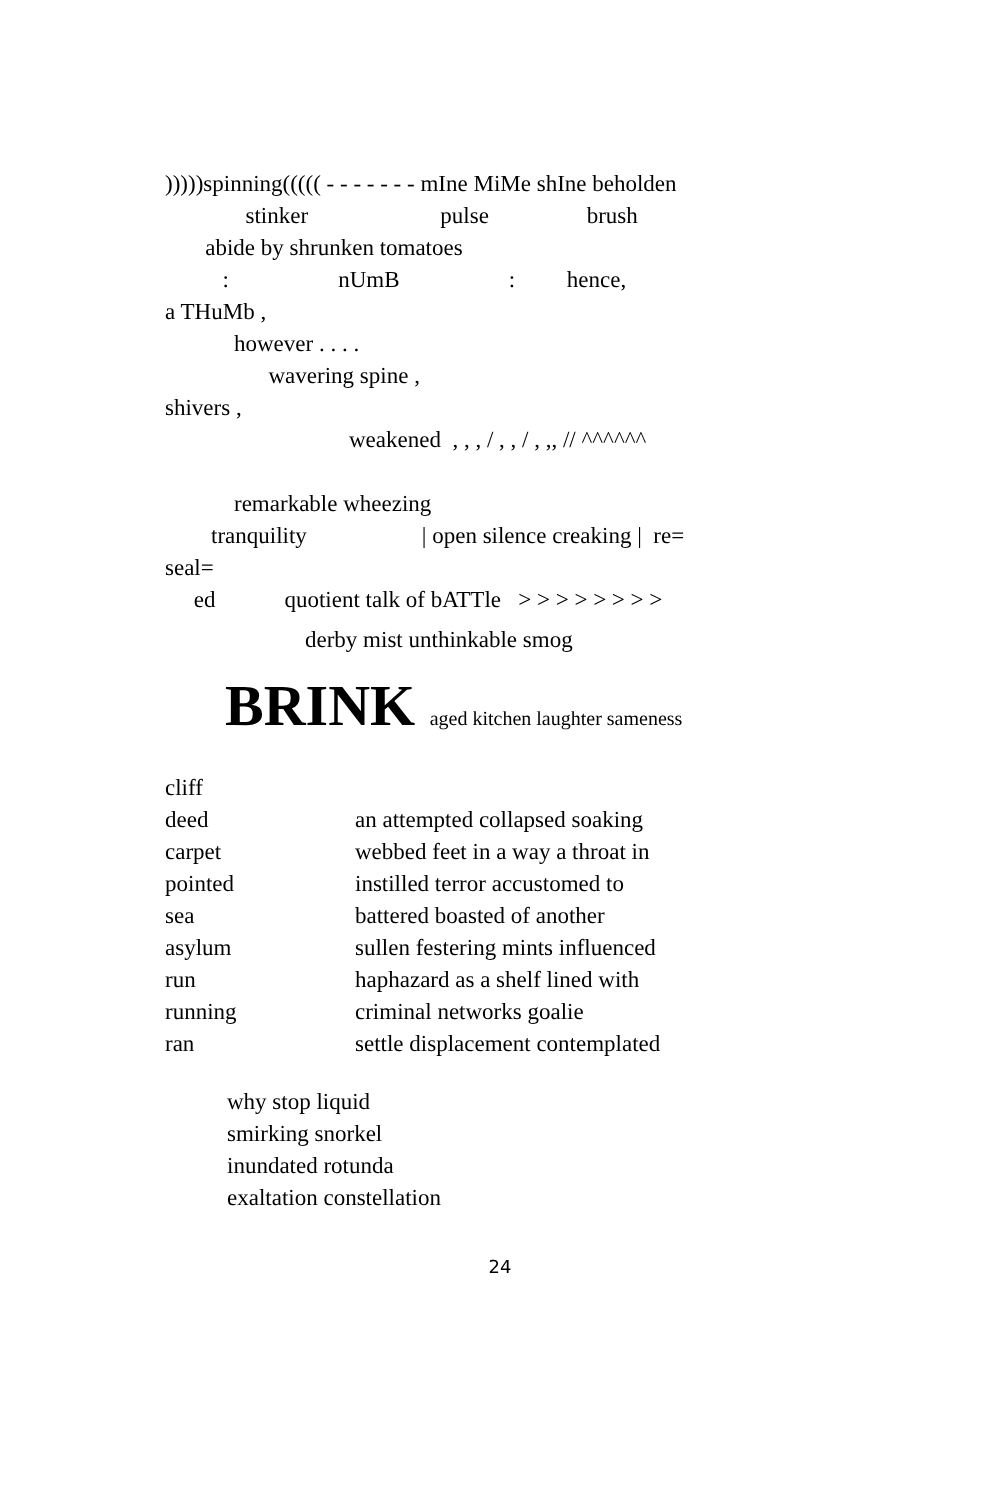)))))spinning((((( - - - - - - - mIne MiMe shIne beholden
stinker pulse brush
abide by shrunken tomatoes
: nUmB : hence,
a THuMb ,
however . . . .
wavering spine ,
shivers ,
weakened , , , / , , / , ,, // ^^^^^^
remarkable wheezing
tranquility | open silence creaking | re=
seal=
ed quotient talk of bATTle > > > > > > > >
derby mist unthinkable smog
BRINK aged kitchen laughter sameness
cliff
deed
carpet
pointed
sea
asylum
run
running
ran
an attempted collapsed soaking
webbed feet in a way a throat in
instilled terror accustomed to
battered boasted of another
sullen festering mints influenced
haphazard as a shelf lined with
criminal networks goalie
settle displacement contemplated
why stop liquid
smirking snorkel
inundated rotunda
exaltation constellation
24